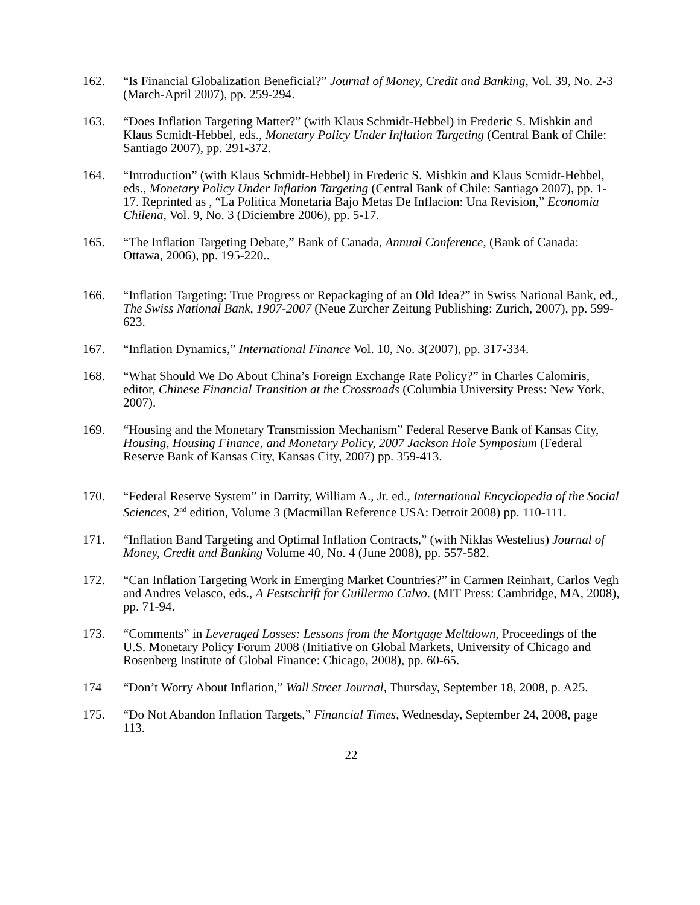162. “Is Financial Globalization Beneficial?” Journal of Money, Credit and Banking, Vol. 39, No. 2-3 (March-April 2007), pp. 259-294.
163. “Does Inflation Targeting Matter?” (with Klaus Schmidt-Hebbel) in Frederic S. Mishkin and Klaus Scmidt-Hebbel, eds., Monetary Policy Under Inflation Targeting (Central Bank of Chile: Santiago 2007), pp. 291-372.
164. “Introduction” (with Klaus Schmidt-Hebbel) in Frederic S. Mishkin and Klaus Scmidt-Hebbel, eds., Monetary Policy Under Inflation Targeting (Central Bank of Chile: Santiago 2007), pp. 1-17. Reprinted as , “La Politica Monetaria Bajo Metas De Inflacion: Una Revision,” Economia Chilena, Vol. 9, No. 3 (Diciembre 2006), pp. 5-17.
165. “The Inflation Targeting Debate,” Bank of Canada, Annual Conference, (Bank of Canada: Ottawa, 2006), pp. 195-220..
166. “Inflation Targeting: True Progress or Repackaging of an Old Idea?” in Swiss National Bank, ed., The Swiss National Bank, 1907-2007 (Neue Zurcher Zeitung Publishing: Zurich, 2007), pp. 599-623.
167. “Inflation Dynamics,” International Finance Vol. 10, No. 3(2007), pp. 317-334.
168. “What Should We Do About China’s Foreign Exchange Rate Policy?” in Charles Calomiris, editor, Chinese Financial Transition at the Crossroads (Columbia University Press: New York, 2007).
169. “Housing and the Monetary Transmission Mechanism” Federal Reserve Bank of Kansas City, Housing, Housing Finance, and Monetary Policy, 2007 Jackson Hole Symposium (Federal Reserve Bank of Kansas City, Kansas City, 2007) pp. 359-413.
170. “Federal Reserve System” in Darrity, William A., Jr. ed., International Encyclopedia of the Social Sciences, 2<sup>nd</sup> edition, Volume 3 (Macmillan Reference USA: Detroit 2008) pp. 110-111.
171. “Inflation Band Targeting and Optimal Inflation Contracts,” (with Niklas Westelius) Journal of Money, Credit and Banking Volume 40, No. 4 (June 2008), pp. 557-582.
172. “Can Inflation Targeting Work in Emerging Market Countries?” in Carmen Reinhart, Carlos Vegh and Andres Velasco, eds., A Festschrift for Guillermo Calvo. (MIT Press: Cambridge, MA, 2008), pp. 71-94.
173. “Comments” in Leveraged Losses: Lessons from the Mortgage Meltdown, Proceedings of the U.S. Monetary Policy Forum 2008 (Initiative on Global Markets, University of Chicago and Rosenberg Institute of Global Finance: Chicago, 2008), pp. 60-65.
174 “Don’t Worry About Inflation,” Wall Street Journal, Thursday, September 18, 2008, p. A25.
175. “Do Not Abandon Inflation Targets,” Financial Times, Wednesday, September 24, 2008, page 113.
22